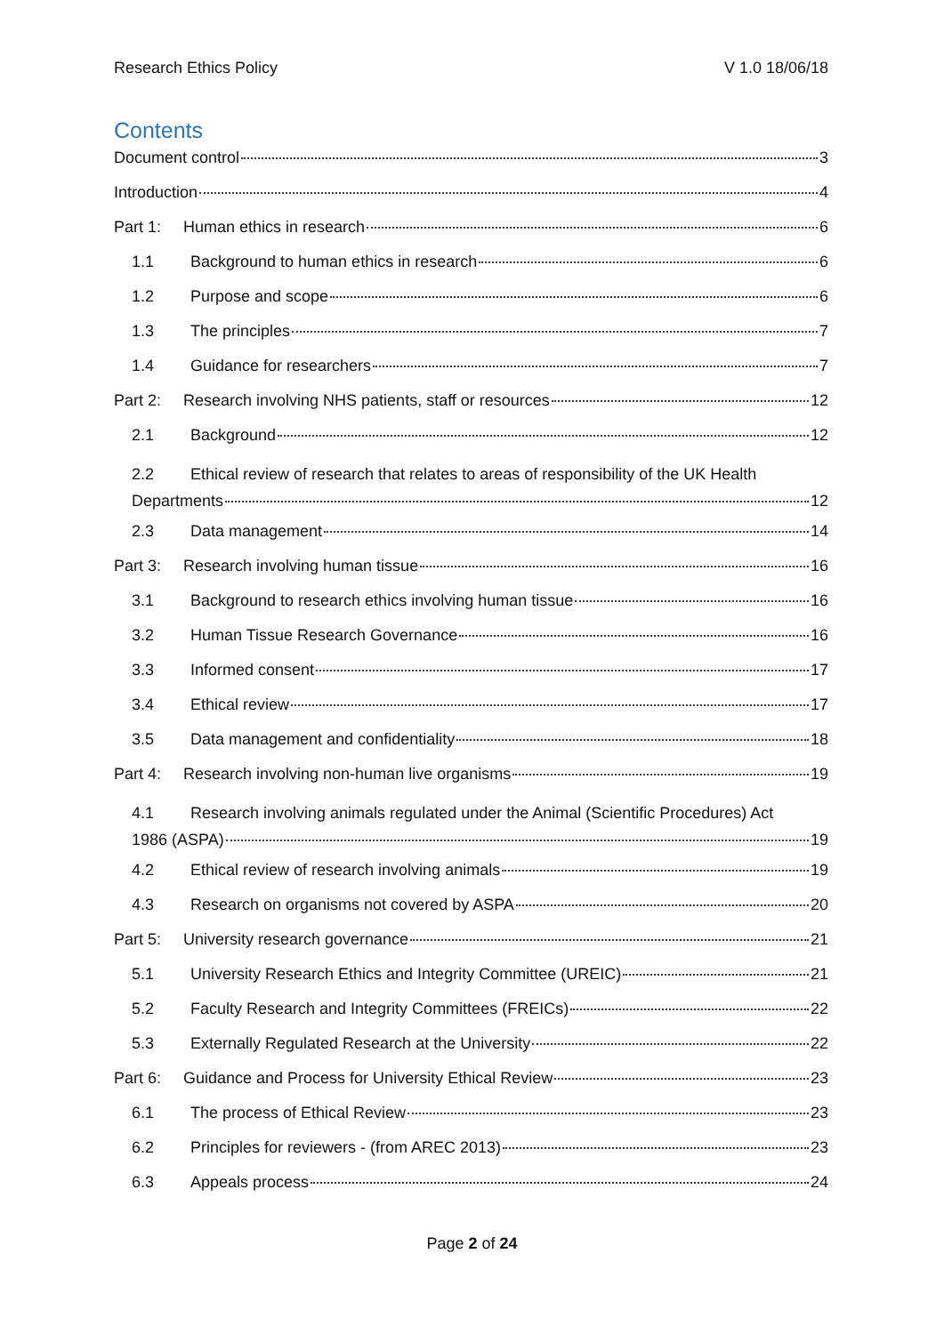Research Ethics Policy V 1.0 18/06/18
Contents
Document control 3
Introduction 4
Part 1: Human ethics in research 6
1.1 Background to human ethics in research 6
1.2 Purpose and scope 6
1.3 The principles 7
1.4 Guidance for researchers 7
Part 2: Research involving NHS patients, staff or resources 12
2.1 Background 12
2.2 Ethical review of research that relates to areas of responsibility of the UK Health
Departments 12
2.3 Data management 14
Part 3: Research involving human tissue 16
3.1 Background to research ethics involving human tissue 16
3.2 Human Tissue Research Governance 16
3.3 Informed consent 17
3.4 Ethical review 17
3.5 Data management and confidentiality 18
Part 4: Research involving non-human live organisms 19
4.1 Research involving animals regulated under the Animal (Scientific Procedures) Act
1986 (ASPA) 19
4.2 Ethical review of research involving animals 19
4.3 Research on organisms not covered by ASPA 20
Part 5: University research governance 21
5.1 University Research Ethics and Integrity Committee (UREIC) 21
5.2 Faculty Research and Integrity Committees (FREICs) 22
5.3 Externally Regulated Research at the University 22
Part 6: Guidance and Process for University Ethical Review 23
6.1 The process of Ethical Review 23
6.2 Principles for reviewers - (from AREC 2013) 23
6.3 Appeals process 24
Page 2 of 24